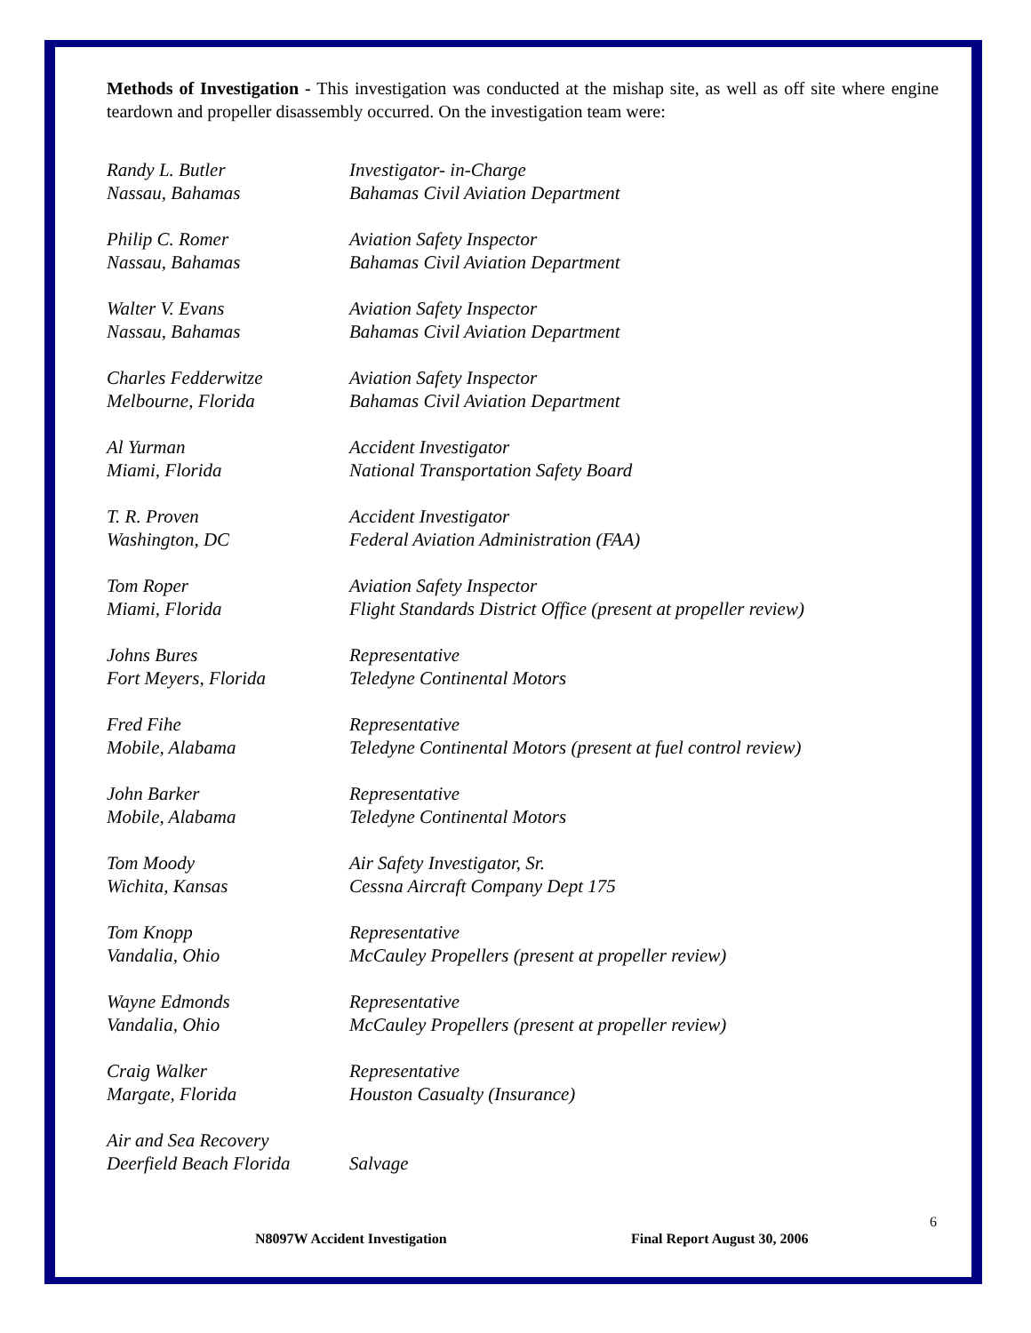Methods of Investigation - This investigation was conducted at the mishap site, as well as off site where engine teardown and propeller disassembly occurred. On the investigation team were:
Randy L. Butler
Nassau, Bahamas
Investigator- in-Charge
Bahamas Civil Aviation Department
Philip C. Romer
Nassau, Bahamas
Aviation Safety Inspector
Bahamas Civil Aviation Department
Walter V. Evans
Nassau, Bahamas
Aviation Safety Inspector
Bahamas Civil Aviation Department
Charles Fedderwitze
Melbourne, Florida
Aviation Safety Inspector
Bahamas Civil Aviation Department
Al Yurman
Miami, Florida
Accident Investigator
National Transportation Safety Board
T. R. Proven
Washington, DC
Accident Investigator
Federal Aviation Administration (FAA)
Tom Roper
Miami, Florida
Aviation Safety Inspector
Flight Standards District Office (present at propeller review)
Johns Bures
Fort Meyers, Florida
Representative
Teledyne Continental Motors
Fred Fihe
Mobile, Alabama
Representative
Teledyne Continental Motors (present at fuel control review)
John Barker
Mobile, Alabama
Representative
Teledyne Continental Motors
Tom Moody
Wichita, Kansas
Air Safety Investigator, Sr.
Cessna Aircraft Company Dept 175
Tom Knopp
Vandalia, Ohio
Representative
McCauley Propellers (present at propeller review)
Wayne Edmonds
Vandalia, Ohio
Representative
McCauley Propellers (present at propeller review)
Craig Walker
Margate, Florida
Representative
Houston Casualty (Insurance)
Air and Sea Recovery
Deerfield Beach Florida
Salvage
6
N8097W Accident Investigation Final Report August 30, 2006